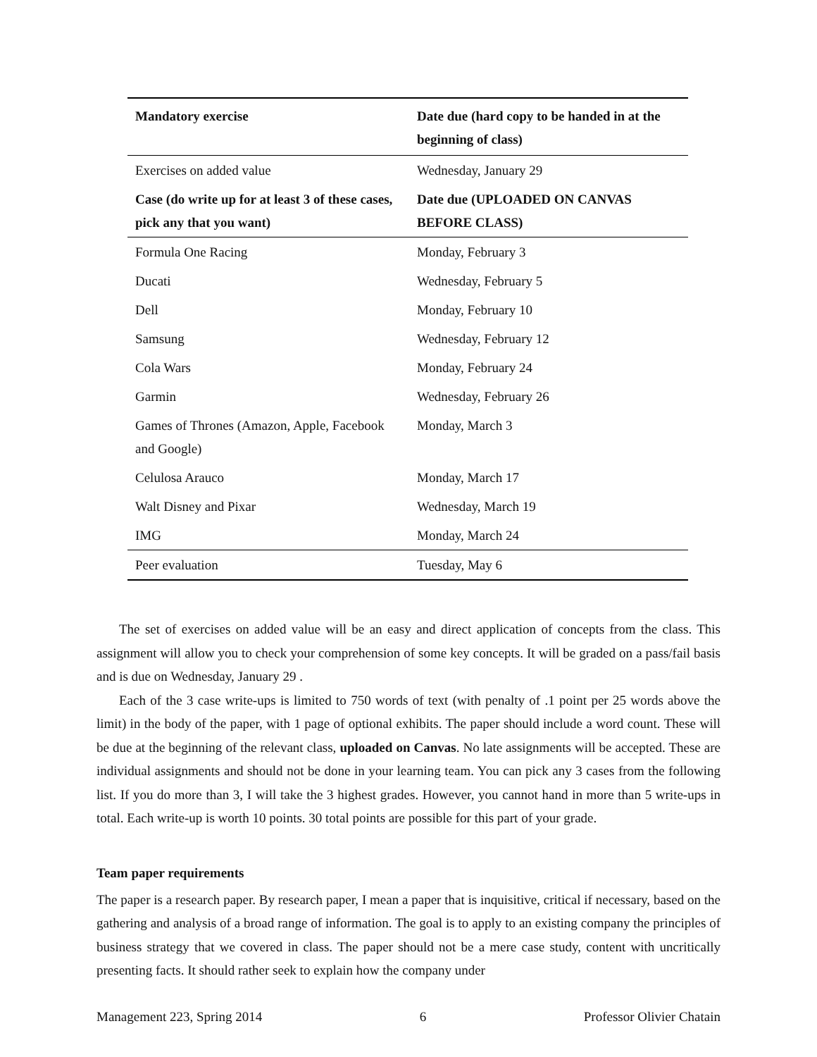| Mandatory exercise | Date due (hard copy to be handed in at the beginning of class) |
| --- | --- |
| Exercises on added value | Wednesday, January 29 |
| Case (do write up for at least 3 of these cases, pick any that you want) | Date due (UPLOADED ON CANVAS BEFORE CLASS) |
| Formula One Racing | Monday, February 3 |
| Ducati | Wednesday, February 5 |
| Dell | Monday, February 10 |
| Samsung | Wednesday, February 12 |
| Cola Wars | Monday, February 24 |
| Garmin | Wednesday, February 26 |
| Games of Thrones (Amazon, Apple, Facebook and Google) | Monday, March 3 |
| Celulosa Arauco | Monday, March 17 |
| Walt Disney and Pixar | Wednesday, March 19 |
| IMG | Monday, March 24 |
| Peer evaluation | Tuesday, May 6 |
The set of exercises on added value will be an easy and direct application of concepts from the class. This assignment will allow you to check your comprehension of some key concepts. It will be graded on a pass/fail basis and is due on Wednesday, January 29 .
Each of the 3 case write-ups is limited to 750 words of text (with penalty of .1 point per 25 words above the limit) in the body of the paper, with 1 page of optional exhibits. The paper should include a word count. These will be due at the beginning of the relevant class, uploaded on Canvas. No late assignments will be accepted. These are individual assignments and should not be done in your learning team. You can pick any 3 cases from the following list. If you do more than 3, I will take the 3 highest grades. However, you cannot hand in more than 5 write-ups in total. Each write-up is worth 10 points. 30 total points are possible for this part of your grade.
Team paper requirements
The paper is a research paper. By research paper, I mean a paper that is inquisitive, critical if necessary, based on the gathering and analysis of a broad range of information. The goal is to apply to an existing company the principles of business strategy that we covered in class. The paper should not be a mere case study, content with uncritically presenting facts. It should rather seek to explain how the company under
Management 223, Spring 2014 6 Professor Olivier Chatain